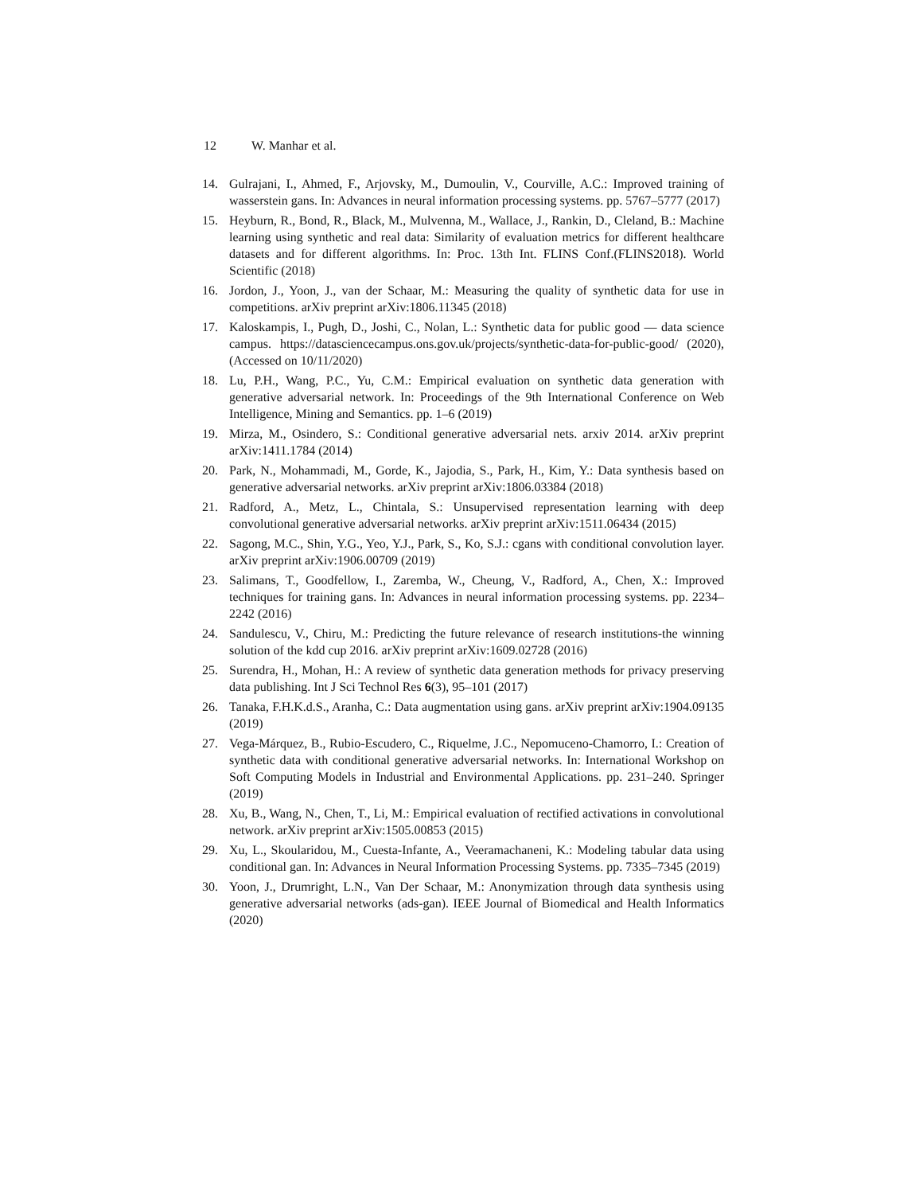12 W. Manhar et al.
14. Gulrajani, I., Ahmed, F., Arjovsky, M., Dumoulin, V., Courville, A.C.: Improved training of wasserstein gans. In: Advances in neural information processing systems. pp. 5767–5777 (2017)
15. Heyburn, R., Bond, R., Black, M., Mulvenna, M., Wallace, J., Rankin, D., Cleland, B.: Machine learning using synthetic and real data: Similarity of evaluation metrics for different healthcare datasets and for different algorithms. In: Proc. 13th Int. FLINS Conf.(FLINS2018). World Scientific (2018)
16. Jordon, J., Yoon, J., van der Schaar, M.: Measuring the quality of synthetic data for use in competitions. arXiv preprint arXiv:1806.11345 (2018)
17. Kaloskampis, I., Pugh, D., Joshi, C., Nolan, L.: Synthetic data for public good — data science campus. https://datasciencecampus.ons.gov.uk/projects/synthetic-data-for-public-good/ (2020), (Accessed on 10/11/2020)
18. Lu, P.H., Wang, P.C., Yu, C.M.: Empirical evaluation on synthetic data generation with generative adversarial network. In: Proceedings of the 9th International Conference on Web Intelligence, Mining and Semantics. pp. 1–6 (2019)
19. Mirza, M., Osindero, S.: Conditional generative adversarial nets. arxiv 2014. arXiv preprint arXiv:1411.1784 (2014)
20. Park, N., Mohammadi, M., Gorde, K., Jajodia, S., Park, H., Kim, Y.: Data synthesis based on generative adversarial networks. arXiv preprint arXiv:1806.03384 (2018)
21. Radford, A., Metz, L., Chintala, S.: Unsupervised representation learning with deep convolutional generative adversarial networks. arXiv preprint arXiv:1511.06434 (2015)
22. Sagong, M.C., Shin, Y.G., Yeo, Y.J., Park, S., Ko, S.J.: cgans with conditional convolution layer. arXiv preprint arXiv:1906.00709 (2019)
23. Salimans, T., Goodfellow, I., Zaremba, W., Cheung, V., Radford, A., Chen, X.: Improved techniques for training gans. In: Advances in neural information processing systems. pp. 2234–2242 (2016)
24. Sandulescu, V., Chiru, M.: Predicting the future relevance of research institutions-the winning solution of the kdd cup 2016. arXiv preprint arXiv:1609.02728 (2016)
25. Surendra, H., Mohan, H.: A review of synthetic data generation methods for privacy preserving data publishing. Int J Sci Technol Res 6(3), 95–101 (2017)
26. Tanaka, F.H.K.d.S., Aranha, C.: Data augmentation using gans. arXiv preprint arXiv:1904.09135 (2019)
27. Vega-Márquez, B., Rubio-Escudero, C., Riquelme, J.C., Nepomuceno-Chamorro, I.: Creation of synthetic data with conditional generative adversarial networks. In: International Workshop on Soft Computing Models in Industrial and Environmental Applications. pp. 231–240. Springer (2019)
28. Xu, B., Wang, N., Chen, T., Li, M.: Empirical evaluation of rectified activations in convolutional network. arXiv preprint arXiv:1505.00853 (2015)
29. Xu, L., Skoularidou, M., Cuesta-Infante, A., Veeramachaneni, K.: Modeling tabular data using conditional gan. In: Advances in Neural Information Processing Systems. pp. 7335–7345 (2019)
30. Yoon, J., Drumright, L.N., Van Der Schaar, M.: Anonymization through data synthesis using generative adversarial networks (ads-gan). IEEE Journal of Biomedical and Health Informatics (2020)